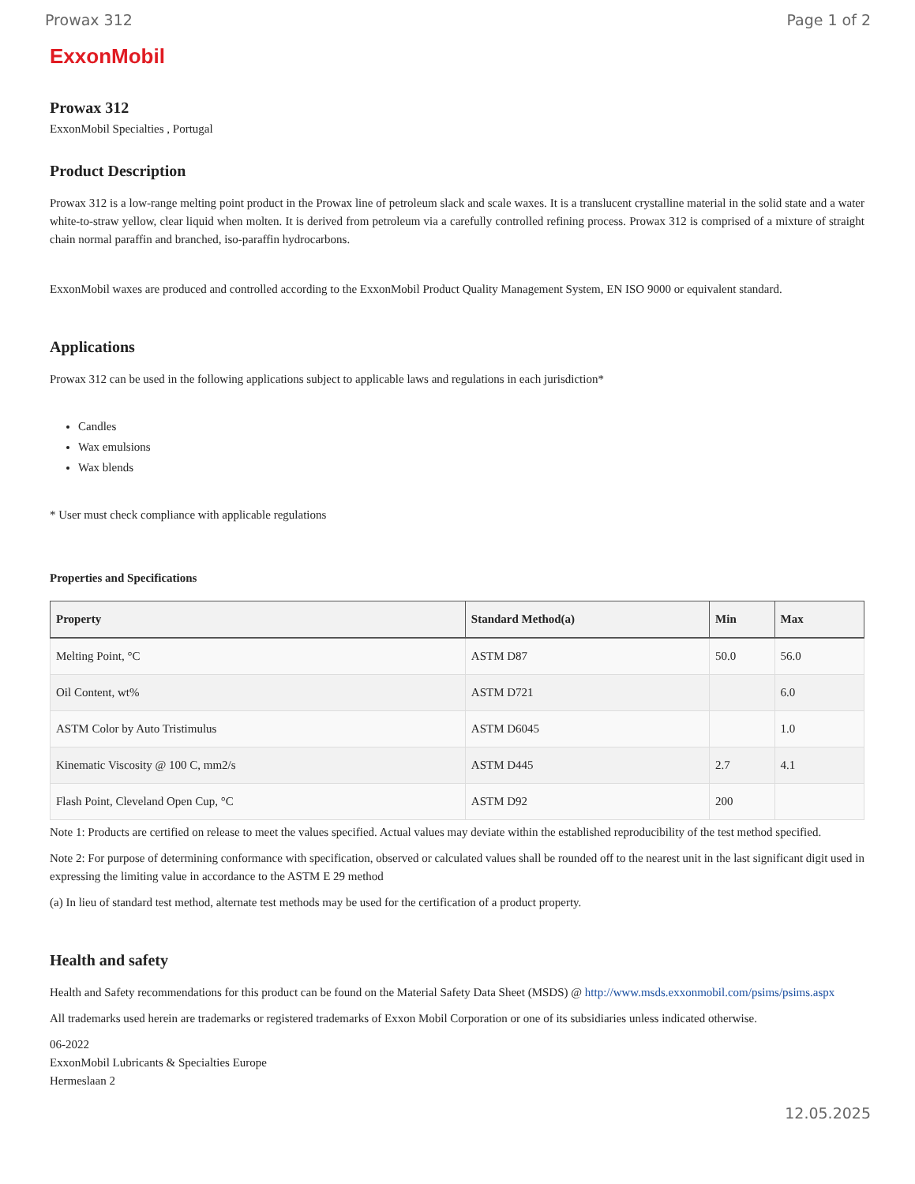Prowax 312 Page 1 of 2
ExxonMobil
Prowax 312
ExxonMobil Specialties , Portugal
Product Description
Prowax 312 is a low-range melting point product in the Prowax line of petroleum slack and scale waxes. It is a translucent crystalline material in the solid state and a water white-to-straw yellow, clear liquid when molten. It is derived from petroleum via a carefully controlled refining process. Prowax 312 is comprised of a mixture of straight chain normal paraffin and branched, iso-paraffin hydrocarbons.
ExxonMobil waxes are produced and controlled according to the ExxonMobil Product Quality Management System, EN ISO 9000 or equivalent standard.
Applications
Prowax 312 can be used in the following applications subject to applicable laws and regulations in each jurisdiction*
Candles
Wax emulsions
Wax blends
* User must check compliance with applicable regulations
Properties and Specifications
| Property | Standard Method(a) | Min | Max |
| --- | --- | --- | --- |
| Melting Point, °C | ASTM D87 | 50.0 | 56.0 |
| Oil Content, wt% | ASTM D721 | | 6.0 |
| ASTM Color by Auto Tristimulus | ASTM D6045 | | 1.0 |
| Kinematic Viscosity @ 100 C, mm2/s | ASTM D445 | 2.7 | 4.1 |
| Flash Point, Cleveland Open Cup, °C | ASTM D92 | 200 | |
Note 1: Products are certified on release to meet the values specified. Actual values may deviate within the established reproducibility of the test method specified.
Note 2: For purpose of determining conformance with specification, observed or calculated values shall be rounded off to the nearest unit in the last significant digit used in expressing the limiting value in accordance to the ASTM E 29 method
(a) In lieu of standard test method, alternate test methods may be used for the certification of a product property.
Health and safety
Health and Safety recommendations for this product can be found on the Material Safety Data Sheet (MSDS) @ http://www.msds.exxonmobil.com/psims/psims.aspx
All trademarks used herein are trademarks or registered trademarks of Exxon Mobil Corporation or one of its subsidiaries unless indicated otherwise.
06-2022
ExxonMobil Lubricants & Specialties Europe
Hermeslaan 2
12.05.2025